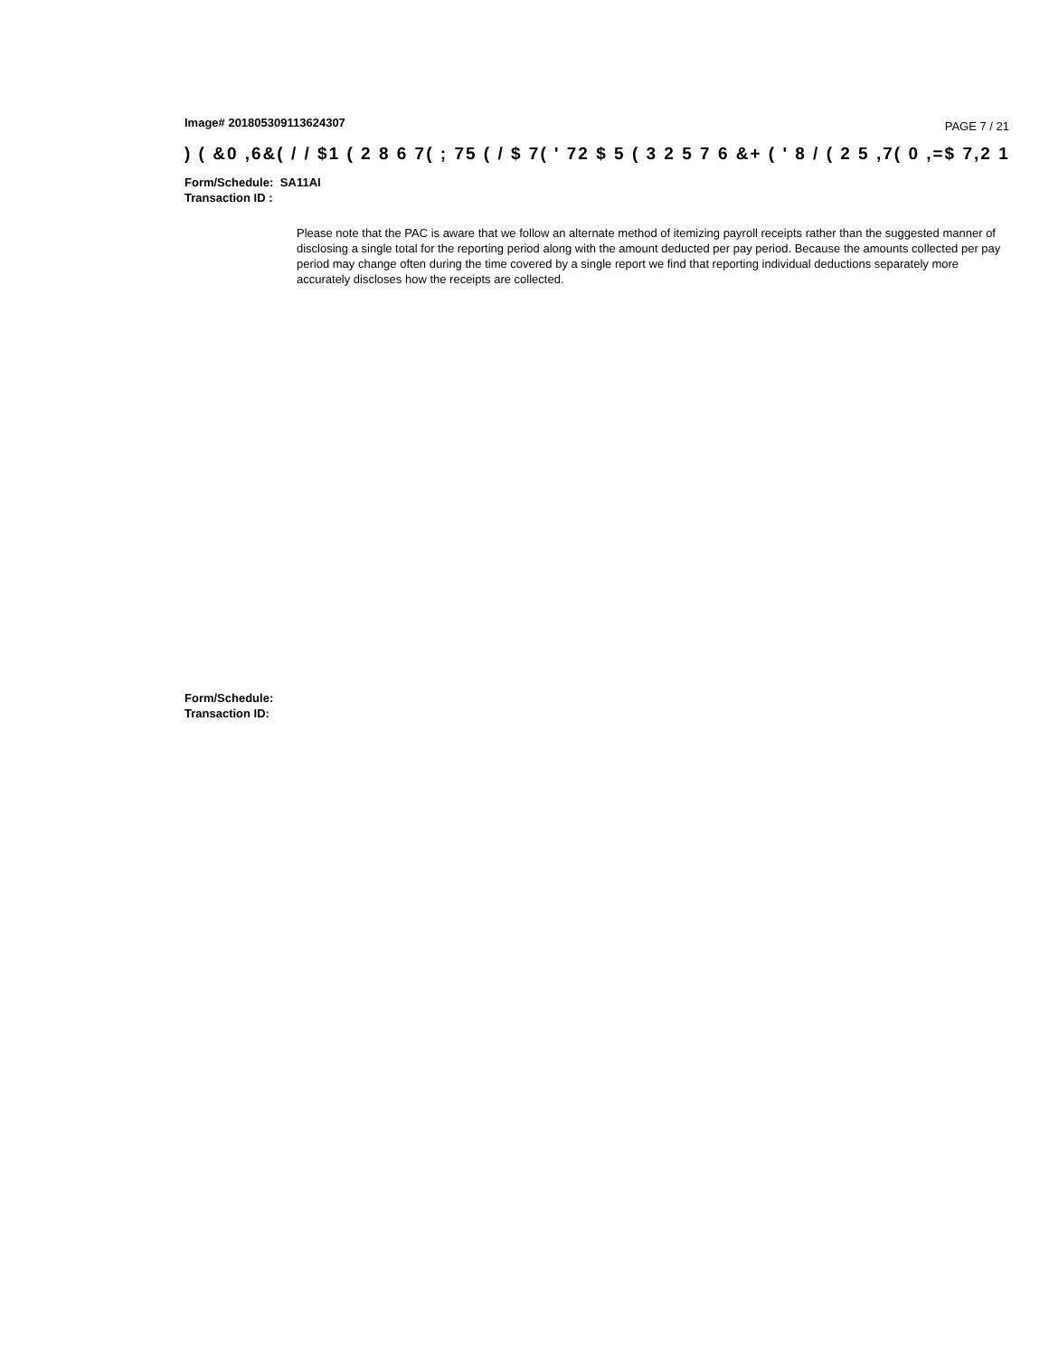Image# 201805309113624307 PAGE 7 / 21
) ( &0 ,6&( / / $1 ( 2 8 6 7( ; 75 ( / $ 7( ' 72 $ 5 ( 3 2 5 7 6 &+ ( ' 8 / ( 2 5 ,7( 0 ,=$ 7,2 1
Form/Schedule: SA11AI
Transaction ID :
Please note that the PAC is aware that we follow an alternate method of itemizing payroll receipts rather than the suggested manner of disclosing a single total for the reporting period along with the amount deducted per pay period. Because the amounts collected per pay period may change often during the time covered by a single report we find that reporting individual deductions separately more accurately discloses how the receipts are collected.
Form/Schedule:
Transaction ID: